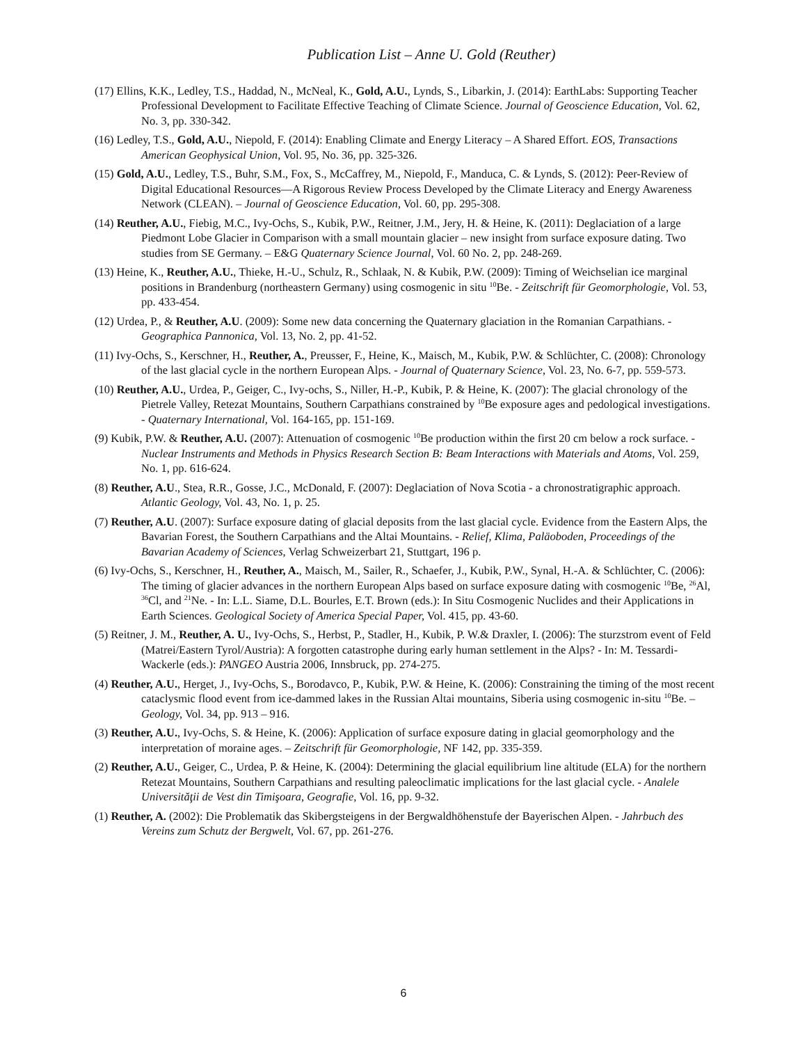Publication List – Anne U. Gold (Reuther)
(17) Ellins, K.K., Ledley, T.S., Haddad, N., McNeal, K., Gold, A.U., Lynds, S., Libarkin, J. (2014): EarthLabs: Supporting Teacher Professional Development to Facilitate Effective Teaching of Climate Science. Journal of Geoscience Education, Vol. 62, No. 3, pp. 330-342.
(16) Ledley, T.S., Gold, A.U., Niepold, F. (2014): Enabling Climate and Energy Literacy – A Shared Effort. EOS, Transactions American Geophysical Union, Vol. 95, No. 36, pp. 325-326.
(15) Gold, A.U., Ledley, T.S., Buhr, S.M., Fox, S., McCaffrey, M., Niepold, F., Manduca, C. & Lynds, S. (2012): Peer-Review of Digital Educational Resources—A Rigorous Review Process Developed by the Climate Literacy and Energy Awareness Network (CLEAN). – Journal of Geoscience Education, Vol. 60, pp. 295-308.
(14) Reuther, A.U., Fiebig, M.C., Ivy-Ochs, S., Kubik, P.W., Reitner, J.M., Jery, H. & Heine, K. (2011): Deglaciation of a large Piedmont Lobe Glacier in Comparison with a small mountain glacier – new insight from surface exposure dating. Two studies from SE Germany. – E&G Quaternary Science Journal, Vol. 60 No. 2, pp. 248-269.
(13) Heine, K., Reuther, A.U., Thieke, H.-U., Schulz, R., Schlaak, N. & Kubik, P.W. (2009): Timing of Weichselian ice marginal positions in Brandenburg (northeastern Germany) using cosmogenic in situ <sup>10</sup>Be. - Zeitschrift für Geomorphologie, Vol. 53, pp. 433-454.
(12) Urdea, P., & Reuther, A.U. (2009): Some new data concerning the Quaternary glaciation in the Romanian Carpathians. - Geographica Pannonica, Vol. 13, No. 2, pp. 41-52.
(11) Ivy-Ochs, S., Kerschner, H., Reuther, A., Preusser, F., Heine, K., Maisch, M., Kubik, P.W. & Schlüchter, C. (2008): Chronology of the last glacial cycle in the northern European Alps. - Journal of Quaternary Science, Vol. 23, No. 6-7, pp. 559-573.
(10) Reuther, A.U., Urdea, P., Geiger, C., Ivy-ochs, S., Niller, H.-P., Kubik, P. & Heine, K. (2007): The glacial chronology of the Pietrele Valley, Retezat Mountains, Southern Carpathians constrained by <sup>10</sup>Be exposure ages and pedological investigations. - Quaternary International, Vol. 164-165, pp. 151-169.
(9) Kubik, P.W. & Reuther, A.U. (2007): Attenuation of cosmogenic <sup>10</sup>Be production within the first 20 cm below a rock surface. - Nuclear Instruments and Methods in Physics Research Section B: Beam Interactions with Materials and Atoms, Vol. 259, No. 1, pp. 616-624.
(8) Reuther, A.U., Stea, R.R., Gosse, J.C., McDonald, F. (2007): Deglaciation of Nova Scotia - a chronostratigraphic approach. Atlantic Geology, Vol. 43, No. 1, p. 25.
(7) Reuther, A.U. (2007): Surface exposure dating of glacial deposits from the last glacial cycle. Evidence from the Eastern Alps, the Bavarian Forest, the Southern Carpathians and the Altai Mountains. - Relief, Klima, Paläoboden, Proceedings of the Bavarian Academy of Sciences, Verlag Schweizerbart 21, Stuttgart, 196 p.
(6) Ivy-Ochs, S., Kerschner, H., Reuther, A., Maisch, M., Sailer, R., Schaefer, J., Kubik, P.W., Synal, H.-A. & Schlüchter, C. (2006): The timing of glacier advances in the northern European Alps based on surface exposure dating with cosmogenic <sup>10</sup>Be, <sup>26</sup>Al, <sup>36</sup>Cl, and <sup>21</sup>Ne. - In: L.L. Siame, D.L. Bourles, E.T. Brown (eds.): In Situ Cosmogenic Nuclides and their Applications in Earth Sciences. Geological Society of America Special Paper, Vol. 415, pp. 43-60.
(5) Reitner, J. M., Reuther, A. U., Ivy-Ochs, S., Herbst, P., Stadler, H., Kubik, P. W.& Draxler, I. (2006): The sturzstrom event of Feld (Matrei/Eastern Tyrol/Austria): A forgotten catastrophe during early human settlement in the Alps? - In: M. Tessardi-Wackerle (eds.): PANGEO Austria 2006, Innsbruck, pp. 274-275.
(4) Reuther, A.U., Herget, J., Ivy-Ochs, S., Borodavco, P., Kubik, P.W. & Heine, K. (2006): Constraining the timing of the most recent cataclysmic flood event from ice-dammed lakes in the Russian Altai mountains, Siberia using cosmogenic in-situ <sup>10</sup>Be. – Geology, Vol. 34, pp. 913 – 916.
(3) Reuther, A.U., Ivy-Ochs, S. & Heine, K. (2006): Application of surface exposure dating in glacial geomorphology and the interpretation of moraine ages. – Zeitschrift für Geomorphologie, NF 142, pp. 335-359.
(2) Reuther, A.U., Geiger, C., Urdea, P. & Heine, K. (2004): Determining the glacial equilibrium line altitude (ELA) for the northern Retezat Mountains, Southern Carpathians and resulting paleoclimatic implications for the last glacial cycle. - Analele Universităţii de Vest din Timişoara, Geografie, Vol. 16, pp. 9-32.
(1) Reuther, A. (2002): Die Problematik das Skibergsteigens in der Bergwaldhöhenstufe der Bayerischen Alpen. - Jahrbuch des Vereins zum Schutz der Bergwelt, Vol. 67, pp. 261-276.
6